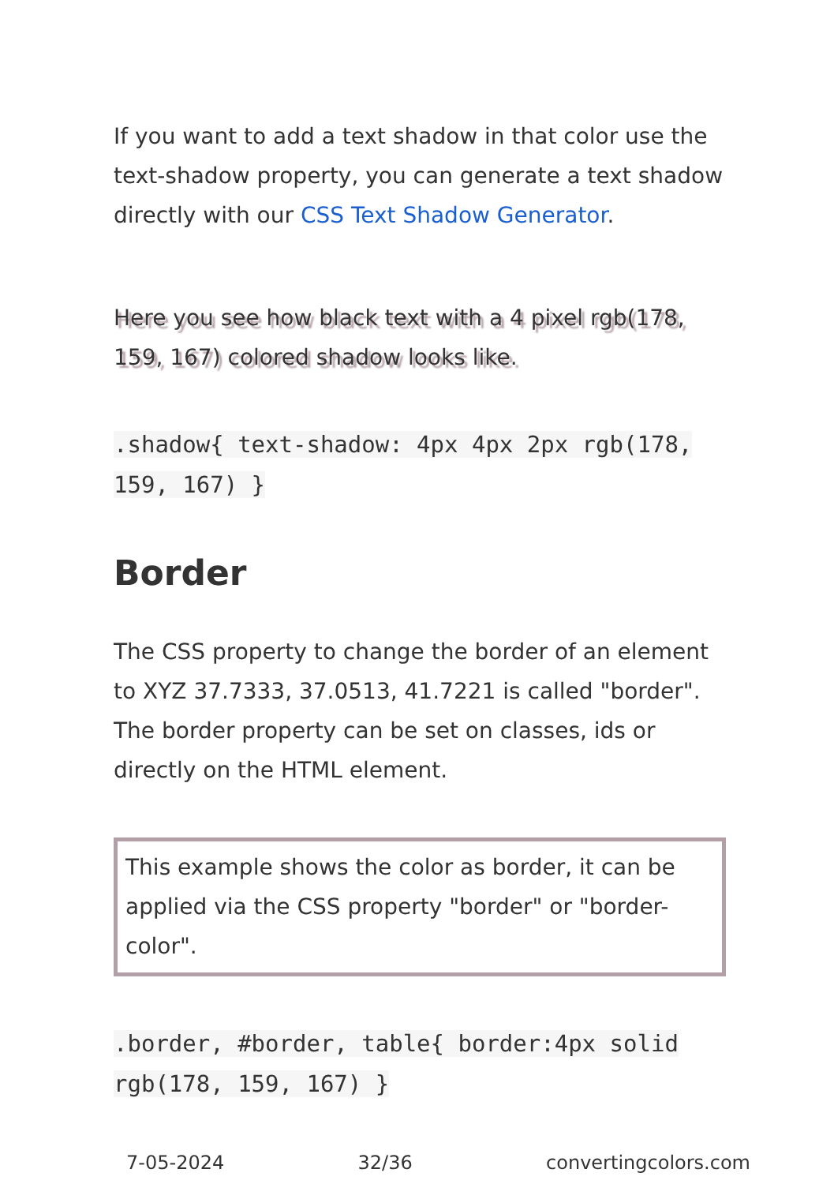If you want to add a text shadow in that color use the text-shadow property, you can generate a text shadow directly with our CSS Text Shadow Generator.
Here you see how black text with a 4 pixel rgb(178, 159, 167) colored shadow looks like.
.shadow{ text-shadow: 4px 4px 2px rgb(178, 159, 167) }
Border
The CSS property to change the border of an element to XYZ 37.7333, 37.0513, 41.7221 is called "border". The border property can be set on classes, ids or directly on the HTML element.
This example shows the color as border, it can be applied via the CSS property "border" or "border-color".
.border, #border, table{ border:4px solid rgb(178, 159, 167) }
7-05-2024 32/36 convertingcolors.com